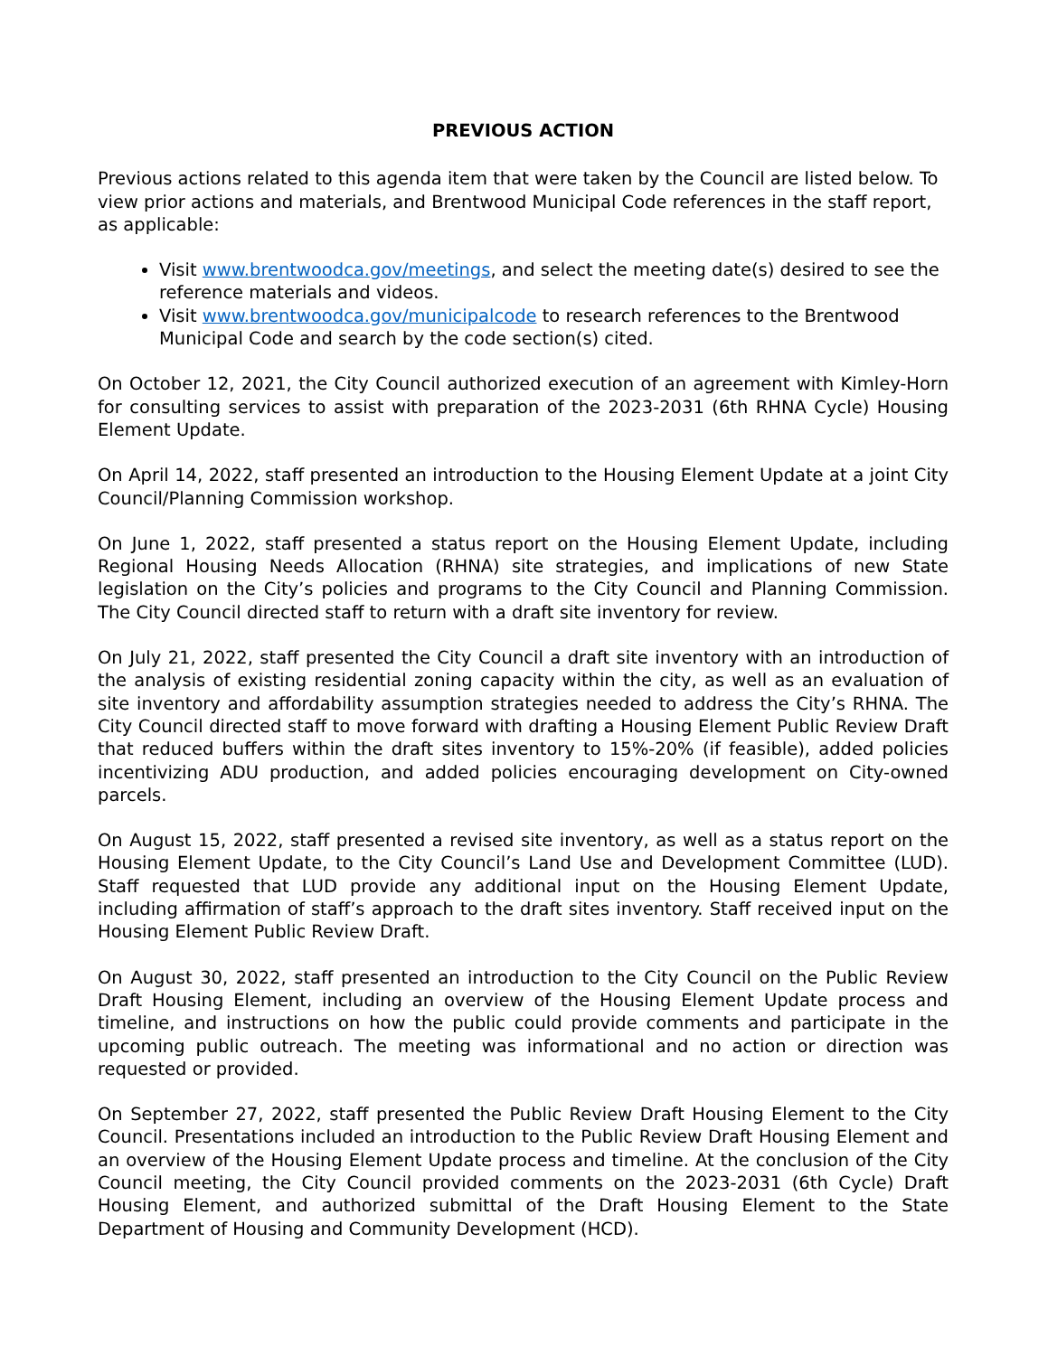PREVIOUS ACTION
Previous actions related to this agenda item that were taken by the Council are listed below. To view prior actions and materials, and Brentwood Municipal Code references in the staff report, as applicable:
Visit www.brentwoodca.gov/meetings, and select the meeting date(s) desired to see the reference materials and videos.
Visit www.brentwoodca.gov/municipalcode to research references to the Brentwood Municipal Code and search by the code section(s) cited.
On October 12, 2021, the City Council authorized execution of an agreement with Kimley-Horn for consulting services to assist with preparation of the 2023-2031 (6th RHNA Cycle) Housing Element Update.
On April 14, 2022, staff presented an introduction to the Housing Element Update at a joint City Council/Planning Commission workshop.
On June 1, 2022, staff presented a status report on the Housing Element Update, including Regional Housing Needs Allocation (RHNA) site strategies, and implications of new State legislation on the City’s policies and programs to the City Council and Planning Commission. The City Council directed staff to return with a draft site inventory for review.
On July 21, 2022, staff presented the City Council a draft site inventory with an introduction of the analysis of existing residential zoning capacity within the city, as well as an evaluation of site inventory and affordability assumption strategies needed to address the City’s RHNA. The City Council directed staff to move forward with drafting a Housing Element Public Review Draft that reduced buffers within the draft sites inventory to 15%-20% (if feasible), added policies incentivizing ADU production, and added policies encouraging development on City-owned parcels.
On August 15, 2022, staff presented a revised site inventory, as well as a status report on the Housing Element Update, to the City Council’s Land Use and Development Committee (LUD). Staff requested that LUD provide any additional input on the Housing Element Update, including affirmation of staff’s approach to the draft sites inventory. Staff received input on the Housing Element Public Review Draft.
On August 30, 2022, staff presented an introduction to the City Council on the Public Review Draft Housing Element, including an overview of the Housing Element Update process and timeline, and instructions on how the public could provide comments and participate in the upcoming public outreach. The meeting was informational and no action or direction was requested or provided.
On September 27, 2022, staff presented the Public Review Draft Housing Element to the City Council. Presentations included an introduction to the Public Review Draft Housing Element and an overview of the Housing Element Update process and timeline. At the conclusion of the City Council meeting, the City Council provided comments on the 2023-2031 (6th Cycle) Draft Housing Element, and authorized submittal of the Draft Housing Element to the State Department of Housing and Community Development (HCD).